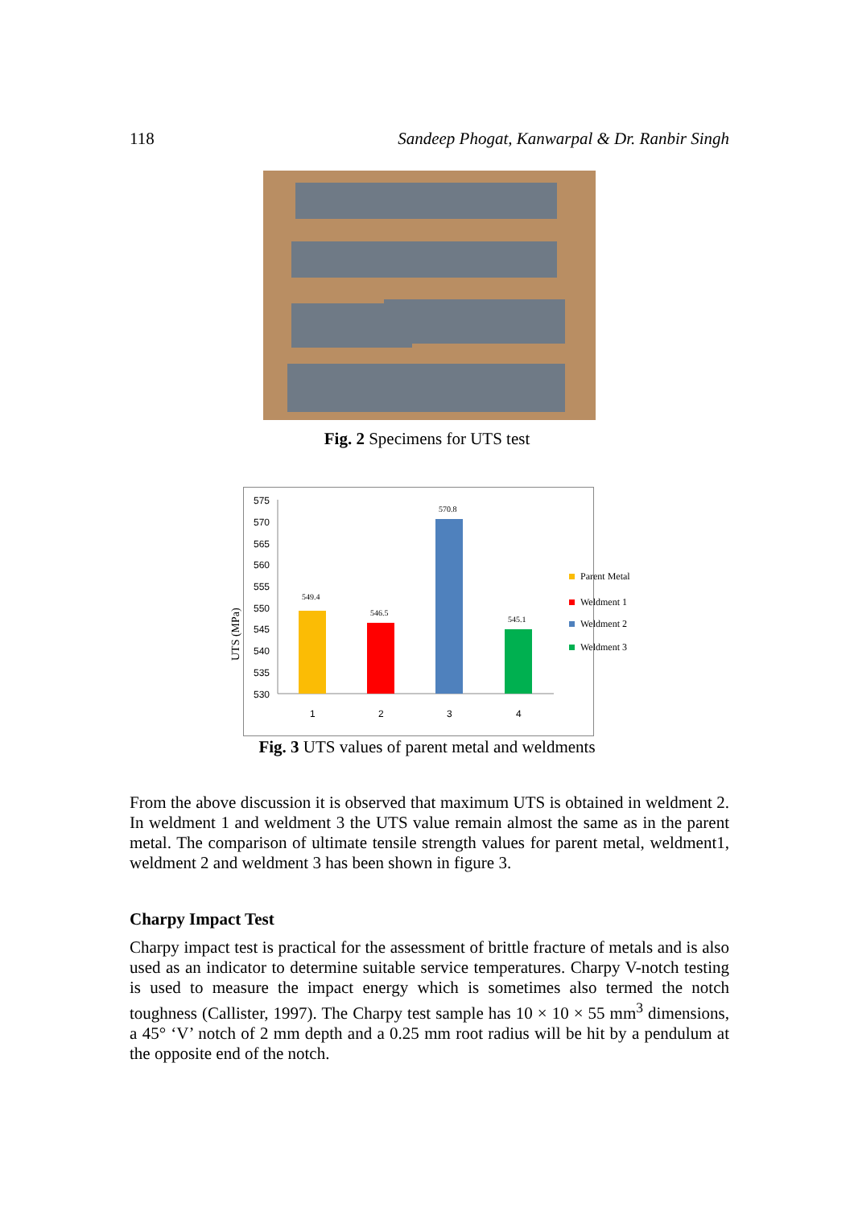118 Sandeep Phogat, Kanwarpal & Dr. Ranbir Singh
Fig. 2 Specimens for UTS test
575
570
565
560
555
550
545
540
535
530
549.4
546.5
570.8
545.1
1
2
3
4
Parent Metal
Weldment 1
Weldment 2
Weldment 3
UTS (MPa)
Fig. 3 UTS values of parent metal and weldments
From the above discussion it is observed that maximum UTS is obtained in weldment 2. In weldment 1 and weldment 3 the UTS value remain almost the same as in the parent metal. The comparison of ultimate tensile strength values for parent metal, weldment1, weldment 2 and weldment 3 has been shown in figure 3.
Charpy Impact Test
Charpy impact test is practical for the assessment of brittle fracture of metals and is also used as an indicator to determine suitable service temperatures. Charpy V-notch testing is used to measure the impact energy which is sometimes also termed the notch toughness (Callister, 1997). The Charpy test sample has 10 × 10 × 55 mm<sup>3</sup> dimensions, a 45° ‘V’ notch of 2 mm depth and a 0.25 mm root radius will be hit by a pendulum at the opposite end of the notch.